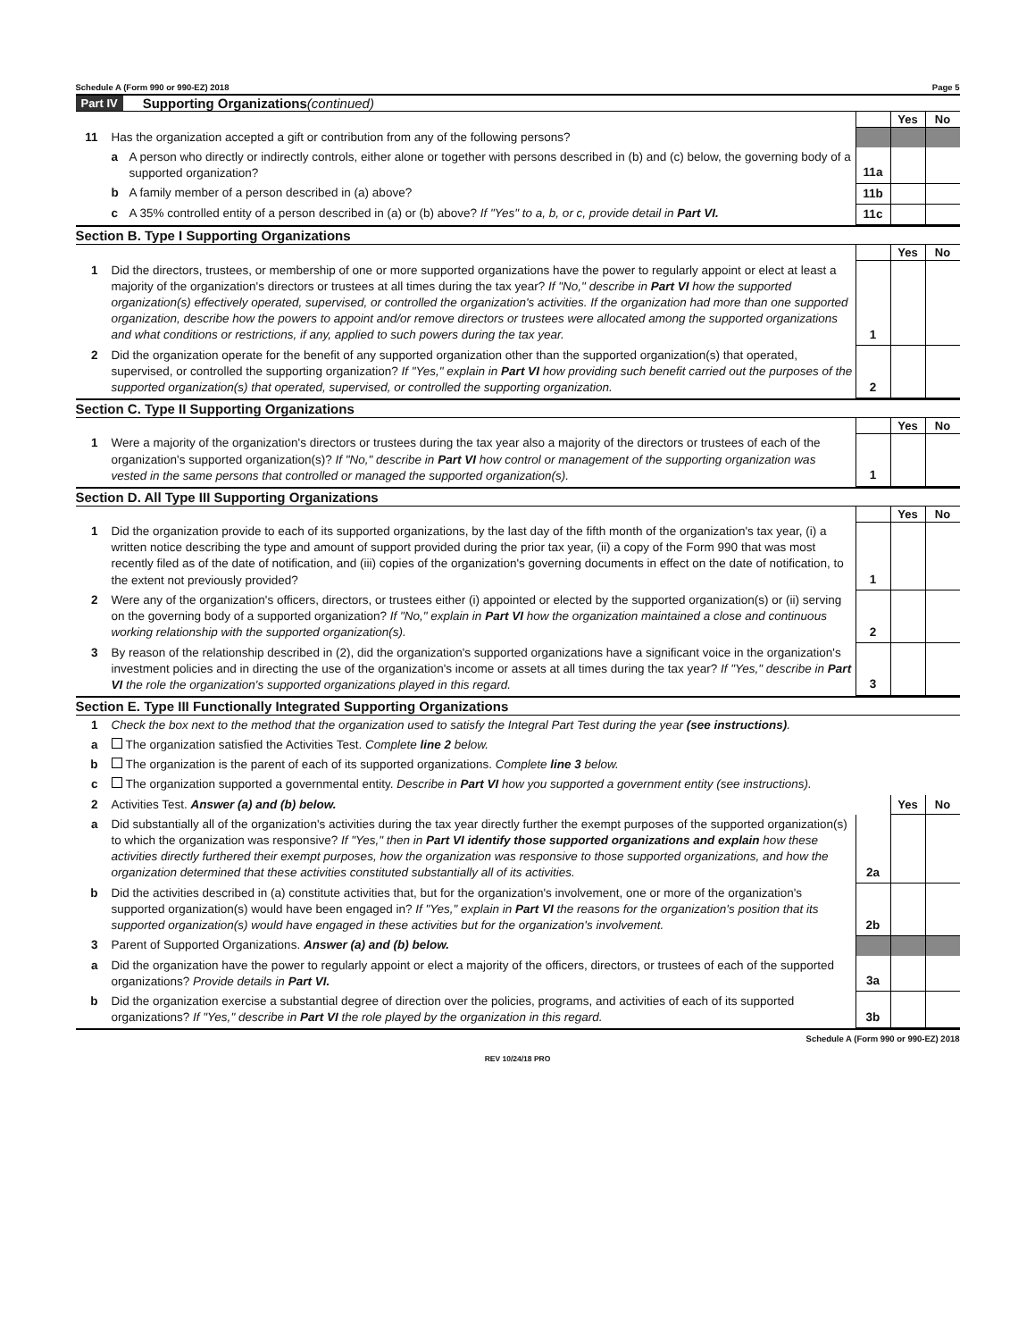Schedule A (Form 990 or 990-EZ) 2018 Page 5
Part IV Supporting Organizations (continued)
| | | | | Yes | No |
| 11 | Has the organization accepted a gift or contribution from any of the following persons? | | | | |
| | a | A person who directly or indirectly controls, either alone or together with persons described in (b) and (c) below, the governing body of a supported organization? | 11a | | |
| | b | A family member of a person described in (a) above? | 11b | | |
| | c | A 35% controlled entity of a person described in (a) or (b) above? If "Yes" to a, b, or c, provide detail in Part VI. | 11c | | |
Section B. Type I Supporting Organizations
| | | | Yes | No |
| 1 | Did the directors, trustees, or membership of one or more supported organizations have the power to regularly appoint or elect at least a majority of the organization's directors or trustees at all times during the tax year? If "No," describe in Part VI how the supported organization(s) effectively operated, supervised, or controlled the organization's activities. If the organization had more than one supported organization, describe how the powers to appoint and/or remove directors or trustees were allocated among the supported organizations and what conditions or restrictions, if any, applied to such powers during the tax year. | 1 | | |
| 2 | Did the organization operate for the benefit of any supported organization other than the supported organization(s) that operated, supervised, or controlled the supporting organization? If "Yes," explain in Part VI how providing such benefit carried out the purposes of the supported organization(s) that operated, supervised, or controlled the supporting organization. | 2 | | |
Section C. Type II Supporting Organizations
| | | | Yes | No |
| 1 | Were a majority of the organization's directors or trustees during the tax year also a majority of the directors or trustees of each of the organization's supported organization(s)? If "No," describe in Part VI how control or management of the supporting organization was vested in the same persons that controlled or managed the supported organization(s). | 1 | | |
Section D. All Type III Supporting Organizations
| | | | Yes | No |
| 1 | Did the organization provide to each of its supported organizations, by the last day of the fifth month of the organization's tax year, (i) a written notice describing the type and amount of support provided during the prior tax year, (ii) a copy of the Form 990 that was most recently filed as of the date of notification, and (iii) copies of the organization's governing documents in effect on the date of notification, to the extent not previously provided? | 1 | | |
| 2 | Were any of the organization's officers, directors, or trustees either (i) appointed or elected by the supported organization(s) or (ii) serving on the governing body of a supported organization? If "No," explain in Part VI how the organization maintained a close and continuous working relationship with the supported organization(s). | 2 | | |
| 3 | By reason of the relationship described in (2), did the organization's supported organizations have a significant voice in the organization's investment policies and in directing the use of the organization's income or assets at all times during the tax year? If "Yes," describe in Part VI the role the organization's supported organizations played in this regard. | 3 | | |
Section E. Type III Functionally Integrated Supporting Organizations
| 1 | Check the box next to the method that the organization used to satisfy the Integral Part Test during the year (see instructions) . | | | |
| a | The organization satisfied the Activities Test. Complete line 2 below. | | | |
| b | The organization is the parent of each of its supported organizations. Complete line 3 below. | | | |
| c | The organization supported a governmental entity. Describe in Part VI how you supported a government entity (see instructions). | | | |
| 2 | Activities Test. Answer (a) and (b) below. | | Yes | No |
| a | Did substantially all of the organization's activities during the tax year directly further the exempt purposes of the supported organization(s) to which the organization was responsive? If "Yes," then in Part VI identify those supported organizations and explain how these activities directly furthered their exempt purposes, how the organization was responsive to those supported organizations, and how the organization determined that these activities constituted substantially all of its activities. | 2a | | |
| b | Did the activities described in (a) constitute activities that, but for the organization's involvement, one or more of the organization's supported organization(s) would have been engaged in? If "Yes," explain in Part VI the reasons for the organization's position that its supported organization(s) would have engaged in these activities but for the organization's involvement. | 2b | | |
| 3 | Parent of Supported Organizations. Answer (a) and (b) below. | | | |
| a | Did the organization have the power to regularly appoint or elect a majority of the officers, directors, or trustees of each of the supported organizations? Provide details in Part VI. | 3a | | |
| b | Did the organization exercise a substantial degree of direction over the policies, programs, and activities of each of its supported organizations? If "Yes," describe in Part VI the role played by the organization in this regard. | 3b | | |
Schedule A (Form 990 or 990-EZ) 2018
REV 10/24/18 PRO